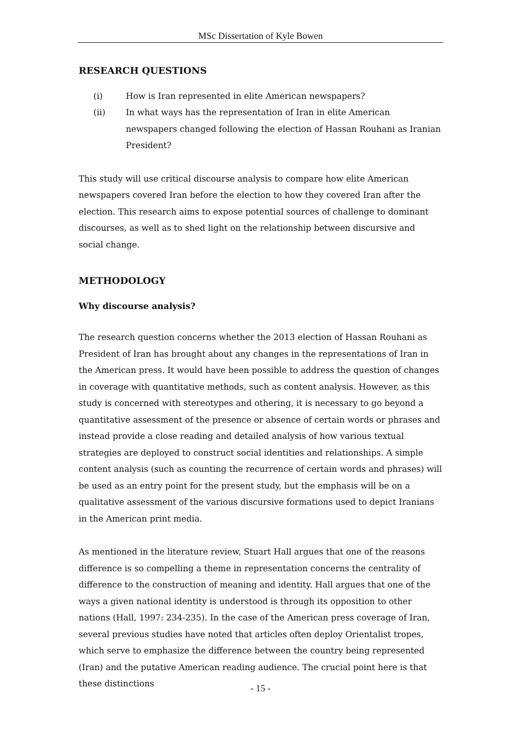MSc Dissertation of Kyle Bowen
RESEARCH QUESTIONS
(i) How is Iran represented in elite American newspapers?
(ii) In what ways has the representation of Iran in elite American newspapers changed following the election of Hassan Rouhani as Iranian President?
This study will use critical discourse analysis to compare how elite American newspapers covered Iran before the election to how they covered Iran after the election. This research aims to expose potential sources of challenge to dominant discourses, as well as to shed light on the relationship between discursive and social change.
METHODOLOGY
Why discourse analysis?
The research question concerns whether the 2013 election of Hassan Rouhani as President of Iran has brought about any changes in the representations of Iran in the American press. It would have been possible to address the question of changes in coverage with quantitative methods, such as content analysis. However, as this study is concerned with stereotypes and othering, it is necessary to go beyond a quantitative assessment of the presence or absence of certain words or phrases and instead provide a close reading and detailed analysis of how various textual strategies are deployed to construct social identities and relationships. A simple content analysis (such as counting the recurrence of certain words and phrases) will be used as an entry point for the present study, but the emphasis will be on a qualitative assessment of the various discursive formations used to depict Iranians in the American print media.
As mentioned in the literature review, Stuart Hall argues that one of the reasons difference is so compelling a theme in representation concerns the centrality of difference to the construction of meaning and identity. Hall argues that one of the ways a given national identity is understood is through its opposition to other nations (Hall, 1997: 234-235). In the case of the American press coverage of Iran, several previous studies have noted that articles often deploy Orientalist tropes, which serve to emphasize the difference between the country being represented (Iran) and the putative American reading audience. The crucial point here is that these distinctions
- 15 -